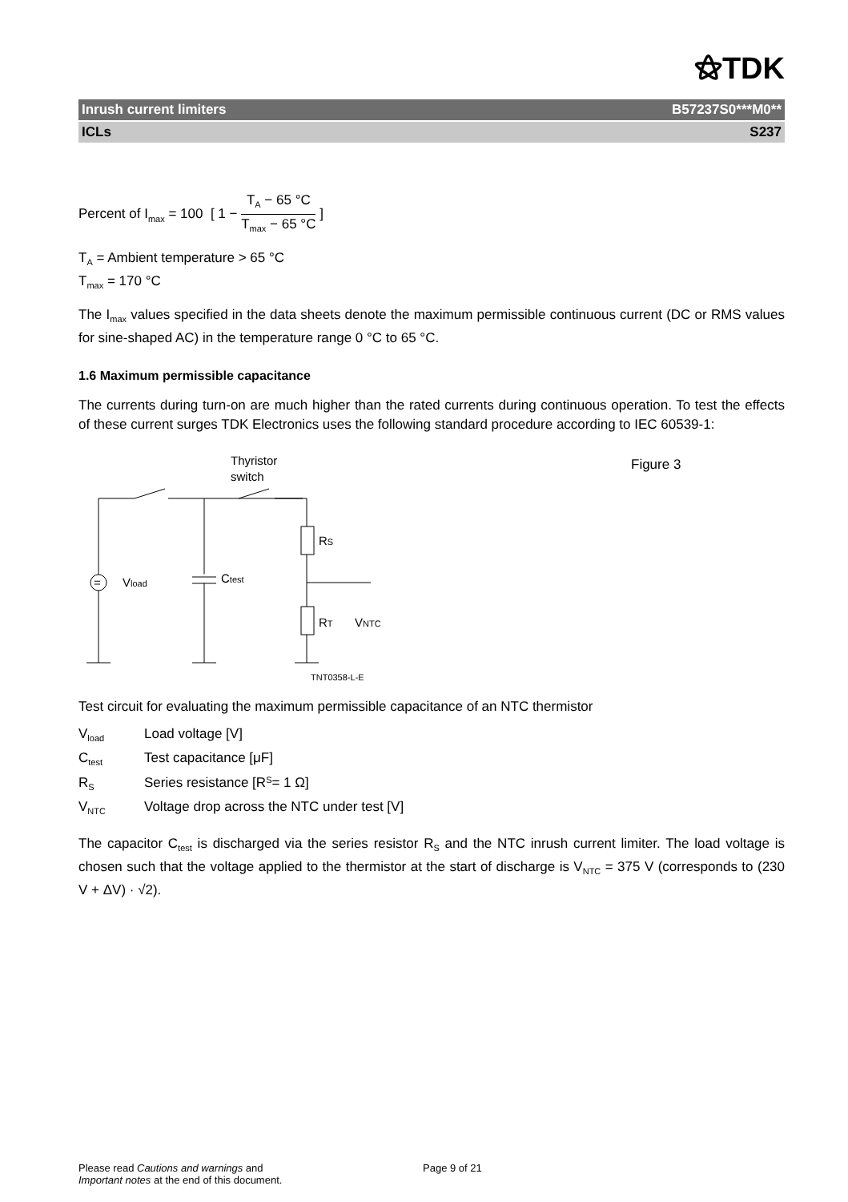⚝TDK
Inrush current limiters B57237S0***M0**
ICLs S237
Percent of I<sub>max</sub> = 100 [ 1 − T<sub>A</sub> − 65 °C T<sub>max</sub> − 65 °C ]
T<sub>A</sub> = Ambient temperature > 65 °C
T<sub>max</sub> = 170 °C
The I<sub>max</sub> values specified in the data sheets denote the maximum permissible continuous current (DC or RMS values for sine-shaped AC) in the temperature range 0 °C to 65 °C.
1.6 Maximum permissible capacitance
The currents during turn-on are much higher than the rated currents during continuous operation. To test the effects of these current surges TDK Electronics uses the following standard procedure according to IEC 60539-1:
Thyristor
switch
=
Vload
Ctest
RS
RT
VNTC
TNT0358-L-E
Figure 3
Test circuit for evaluating the maximum permissible capacitance of an NTC thermistor
V<sub>load</sub> Load voltage [V]
C<sub>test</sub> Test capacitance [μF]
R<sub>S</sub> Series resistance [R<sub>S</sub> = 1 Ω]
V<sub>NTC</sub> Voltage drop across the NTC under test [V]
The capacitor C<sub>test</sub> is discharged via the series resistor R<sub>S</sub> and the NTC inrush current limiter. The load voltage is chosen such that the voltage applied to the thermistor at the start of discharge is V<sub>NTC</sub> = 375 V (corresponds to (230 V + ΔV) · √2).
Please read Cautions and warnings and
Important notes at the end of this document.
Page 9 of 21